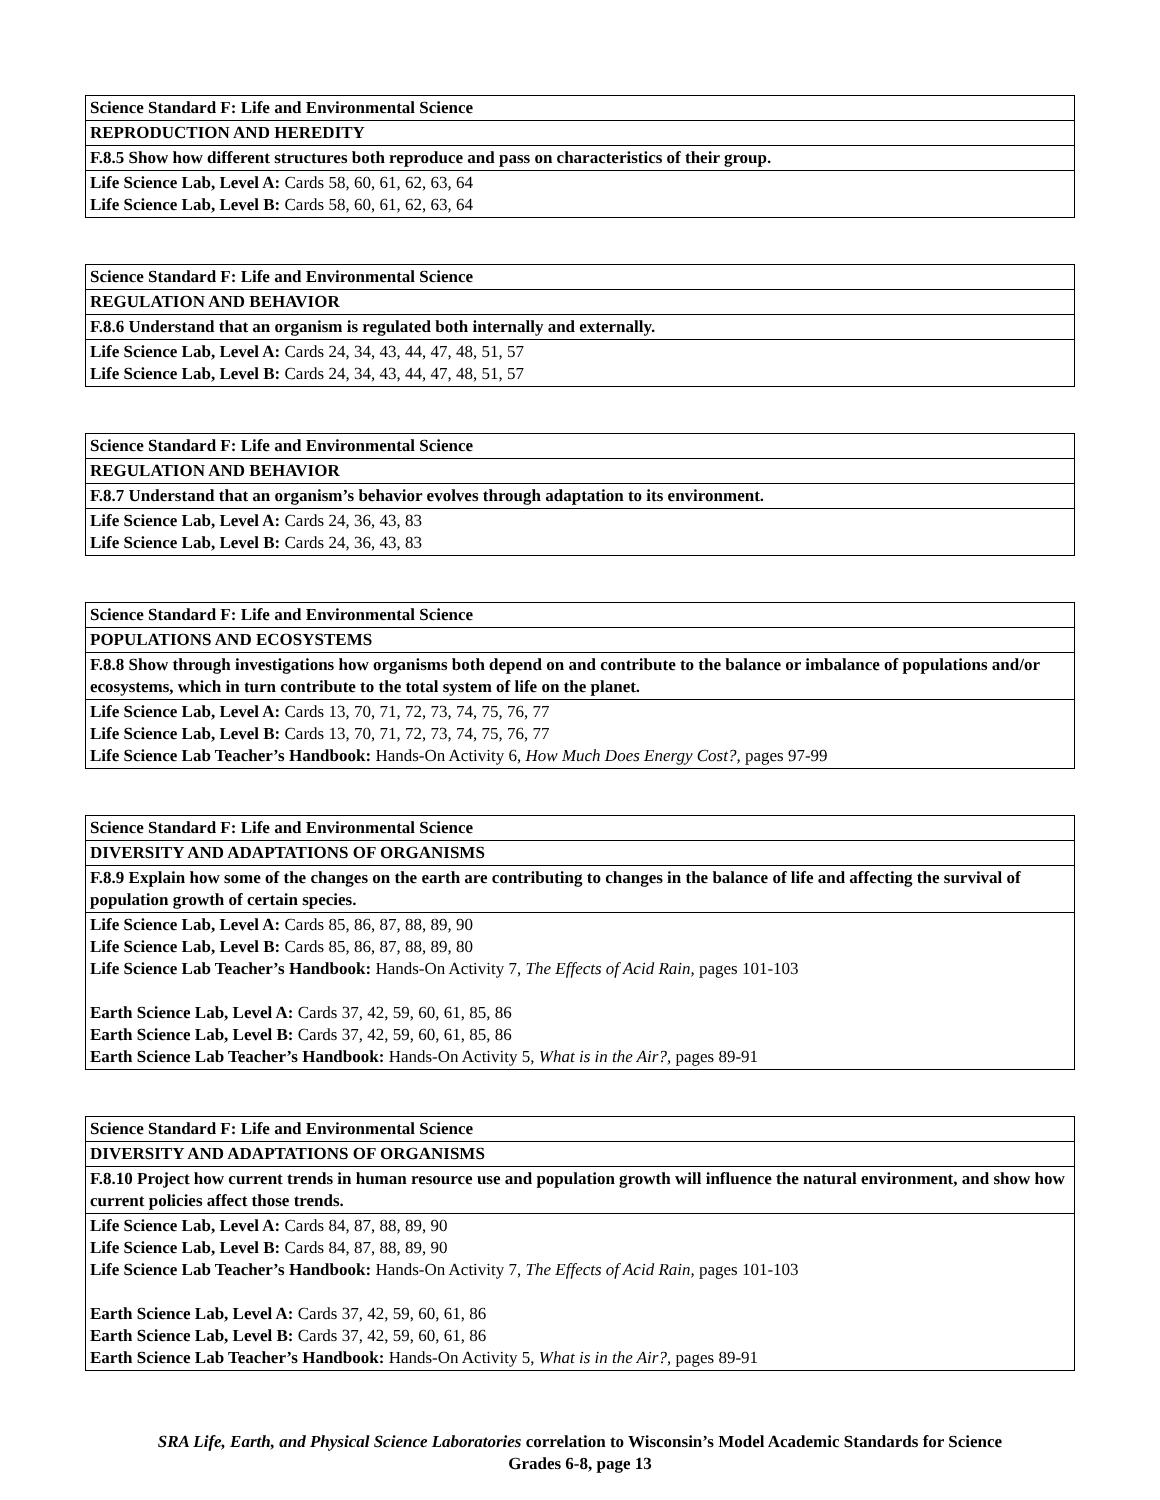| Science Standard F: Life and Environmental Science |
| REPRODUCTION AND HEREDITY |
| F.8.5 Show how different structures both reproduce and pass on characteristics of their group. |
| Life Science Lab, Level A: Cards 58, 60, 61, 62, 63, 64 Life Science Lab, Level B: Cards 58, 60, 61, 62, 63, 64 |
| Science Standard F: Life and Environmental Science |
| REGULATION AND BEHAVIOR |
| F.8.6 Understand that an organism is regulated both internally and externally. |
| Life Science Lab, Level A: Cards 24, 34, 43, 44, 47, 48, 51, 57 Life Science Lab, Level B: Cards 24, 34, 43, 44, 47, 48, 51, 57 |
| Science Standard F: Life and Environmental Science |
| REGULATION AND BEHAVIOR |
| F.8.7 Understand that an organism’s behavior evolves through adaptation to its environment. |
| Life Science Lab, Level A: Cards 24, 36, 43, 83 Life Science Lab, Level B: Cards 24, 36, 43, 83 |
| Science Standard F: Life and Environmental Science |
| POPULATIONS AND ECOSYSTEMS |
| F.8.8 Show through investigations how organisms both depend on and contribute to the balance or imbalance of populations and/or ecosystems, which in turn contribute to the total system of life on the planet. |
| Life Science Lab, Level A: Cards 13, 70, 71, 72, 73, 74, 75, 76, 77 Life Science Lab, Level B: Cards 13, 70, 71, 72, 73, 74, 75, 76, 77 Life Science Lab Teacher’s Handbook: Hands-On Activity 6, How Much Does Energy Cost?, pages 97-99 |
| Science Standard F: Life and Environmental Science |
| DIVERSITY AND ADAPTATIONS OF ORGANISMS |
| F.8.9 Explain how some of the changes on the earth are contributing to changes in the balance of life and affecting the survival of population growth of certain species. |
| Life Science Lab, Level A: Cards 85, 86, 87, 88, 89, 90 Life Science Lab, Level B: Cards 85, 86, 87, 88, 89, 80 Life Science Lab Teacher’s Handbook: Hands-On Activity 7, The Effects of Acid Rain, pages 101-103 Earth Science Lab, Level A: Cards 37, 42, 59, 60, 61, 85, 86 Earth Science Lab, Level B: Cards 37, 42, 59, 60, 61, 85, 86 Earth Science Lab Teacher’s Handbook: Hands-On Activity 5, What is in the Air?, pages 89-91 |
| Science Standard F: Life and Environmental Science |
| DIVERSITY AND ADAPTATIONS OF ORGANISMS |
| F.8.10 Project how current trends in human resource use and population growth will influence the natural environment, and show how current policies affect those trends. |
| Life Science Lab, Level A: Cards 84, 87, 88, 89, 90 Life Science Lab, Level B: Cards 84, 87, 88, 89, 90 Life Science Lab Teacher’s Handbook: Hands-On Activity 7, The Effects of Acid Rain, pages 101-103 Earth Science Lab, Level A: Cards 37, 42, 59, 60, 61, 86 Earth Science Lab, Level B: Cards 37, 42, 59, 60, 61, 86 Earth Science Lab Teacher’s Handbook: Hands-On Activity 5, What is in the Air?, pages 89-91 |
SRA Life, Earth, and Physical Science Laboratories correlation to Wisconsin’s Model Academic Standards for Science
Grades 6-8, page 13